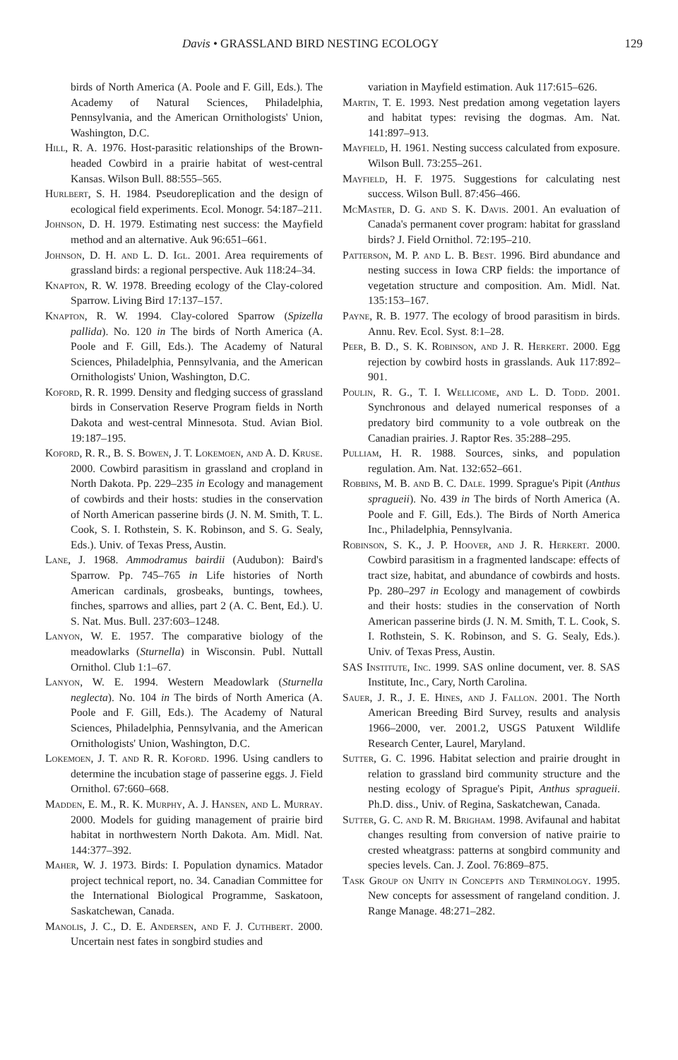Davis • GRASSLAND BIRD NESTING ECOLOGY 129
birds of North America (A. Poole and F. Gill, Eds.). The Academy of Natural Sciences, Philadelphia, Pennsylvania, and the American Ornithologists' Union, Washington, D.C.
Hill, R. A. 1976. Host-parasitic relationships of the Brown-headed Cowbird in a prairie habitat of west-central Kansas. Wilson Bull. 88:555–565.
Hurlbert, S. H. 1984. Pseudoreplication and the design of ecological field experiments. Ecol. Monogr. 54:187–211.
Johnson, D. H. 1979. Estimating nest success: the Mayfield method and an alternative. Auk 96:651–661.
Johnson, D. H. and L. D. Igl. 2001. Area requirements of grassland birds: a regional perspective. Auk 118:24–34.
Knapton, R. W. 1978. Breeding ecology of the Clay-colored Sparrow. Living Bird 17:137–157.
Knapton, R. W. 1994. Clay-colored Sparrow (Spizella pallida). No. 120 in The birds of North America (A. Poole and F. Gill, Eds.). The Academy of Natural Sciences, Philadelphia, Pennsylvania, and the American Ornithologists' Union, Washington, D.C.
Koford, R. R. 1999. Density and fledging success of grassland birds in Conservation Reserve Program fields in North Dakota and west-central Minnesota. Stud. Avian Biol. 19:187–195.
Koford, R. R., B. S. Bowen, J. T. Lokemoen, and A. D. Kruse. 2000. Cowbird parasitism in grassland and cropland in North Dakota. Pp. 229–235 in Ecology and management of cowbirds and their hosts: studies in the conservation of North American passerine birds (J. N. M. Smith, T. L. Cook, S. I. Rothstein, S. K. Robinson, and S. G. Sealy, Eds.). Univ. of Texas Press, Austin.
Lane, J. 1968. Ammodramus bairdii (Audubon): Baird's Sparrow. Pp. 745–765 in Life histories of North American cardinals, grosbeaks, buntings, towhees, finches, sparrows and allies, part 2 (A. C. Bent, Ed.). U. S. Nat. Mus. Bull. 237:603–1248.
Lanyon, W. E. 1957. The comparative biology of the meadowlarks (Sturnella) in Wisconsin. Publ. Nuttall Ornithol. Club 1:1–67.
Lanyon, W. E. 1994. Western Meadowlark (Sturnella neglecta). No. 104 in The birds of North America (A. Poole and F. Gill, Eds.). The Academy of Natural Sciences, Philadelphia, Pennsylvania, and the American Ornithologists' Union, Washington, D.C.
Lokemoen, J. T. and R. R. Koford. 1996. Using candlers to determine the incubation stage of passerine eggs. J. Field Ornithol. 67:660–668.
Madden, E. M., R. K. Murphy, A. J. Hansen, and L. Murray. 2000. Models for guiding management of prairie bird habitat in northwestern North Dakota. Am. Midl. Nat. 144:377–392.
Maher, W. J. 1973. Birds: I. Population dynamics. Matador project technical report, no. 34. Canadian Committee for the International Biological Programme, Saskatoon, Saskatchewan, Canada.
Manolis, J. C., D. E. Andersen, and F. J. Cuthbert. 2000. Uncertain nest fates in songbird studies and
variation in Mayfield estimation. Auk 117:615–626.
Martin, T. E. 1993. Nest predation among vegetation layers and habitat types: revising the dogmas. Am. Nat. 141:897–913.
Mayfield, H. 1961. Nesting success calculated from exposure. Wilson Bull. 73:255–261.
Mayfield, H. F. 1975. Suggestions for calculating nest success. Wilson Bull. 87:456–466.
McMaster, D. G. and S. K. Davis. 2001. An evaluation of Canada's permanent cover program: habitat for grassland birds? J. Field Ornithol. 72:195–210.
Patterson, M. P. and L. B. Best. 1996. Bird abundance and nesting success in Iowa CRP fields: the importance of vegetation structure and composition. Am. Midl. Nat. 135:153–167.
Payne, R. B. 1977. The ecology of brood parasitism in birds. Annu. Rev. Ecol. Syst. 8:1–28.
Peer, B. D., S. K. Robinson, and J. R. Herkert. 2000. Egg rejection by cowbird hosts in grasslands. Auk 117:892–901.
Poulin, R. G., T. I. Wellicome, and L. D. Todd. 2001. Synchronous and delayed numerical responses of a predatory bird community to a vole outbreak on the Canadian prairies. J. Raptor Res. 35:288–295.
Pulliam, H. R. 1988. Sources, sinks, and population regulation. Am. Nat. 132:652–661.
Robbins, M. B. and B. C. Dale. 1999. Sprague's Pipit (Anthus spragueii). No. 439 in The birds of North America (A. Poole and F. Gill, Eds.). The Birds of North America Inc., Philadelphia, Pennsylvania.
Robinson, S. K., J. P. Hoover, and J. R. Herkert. 2000. Cowbird parasitism in a fragmented landscape: effects of tract size, habitat, and abundance of cowbirds and hosts. Pp. 280–297 in Ecology and management of cowbirds and their hosts: studies in the conservation of North American passerine birds (J. N. M. Smith, T. L. Cook, S. I. Rothstein, S. K. Robinson, and S. G. Sealy, Eds.). Univ. of Texas Press, Austin.
SAS Institute, Inc. 1999. SAS online document, ver. 8. SAS Institute, Inc., Cary, North Carolina.
Sauer, J. R., J. E. Hines, and J. Fallon. 2001. The North American Breeding Bird Survey, results and analysis 1966–2000, ver. 2001.2, USGS Patuxent Wildlife Research Center, Laurel, Maryland.
Sutter, G. C. 1996. Habitat selection and prairie drought in relation to grassland bird community structure and the nesting ecology of Sprague's Pipit, Anthus spragueii. Ph.D. diss., Univ. of Regina, Saskatchewan, Canada.
Sutter, G. C. and R. M. Brigham. 1998. Avifaunal and habitat changes resulting from conversion of native prairie to crested wheatgrass: patterns at songbird community and species levels. Can. J. Zool. 76:869–875.
Task Group on Unity in Concepts and Terminology. 1995. New concepts for assessment of rangeland condition. J. Range Manage. 48:271–282.